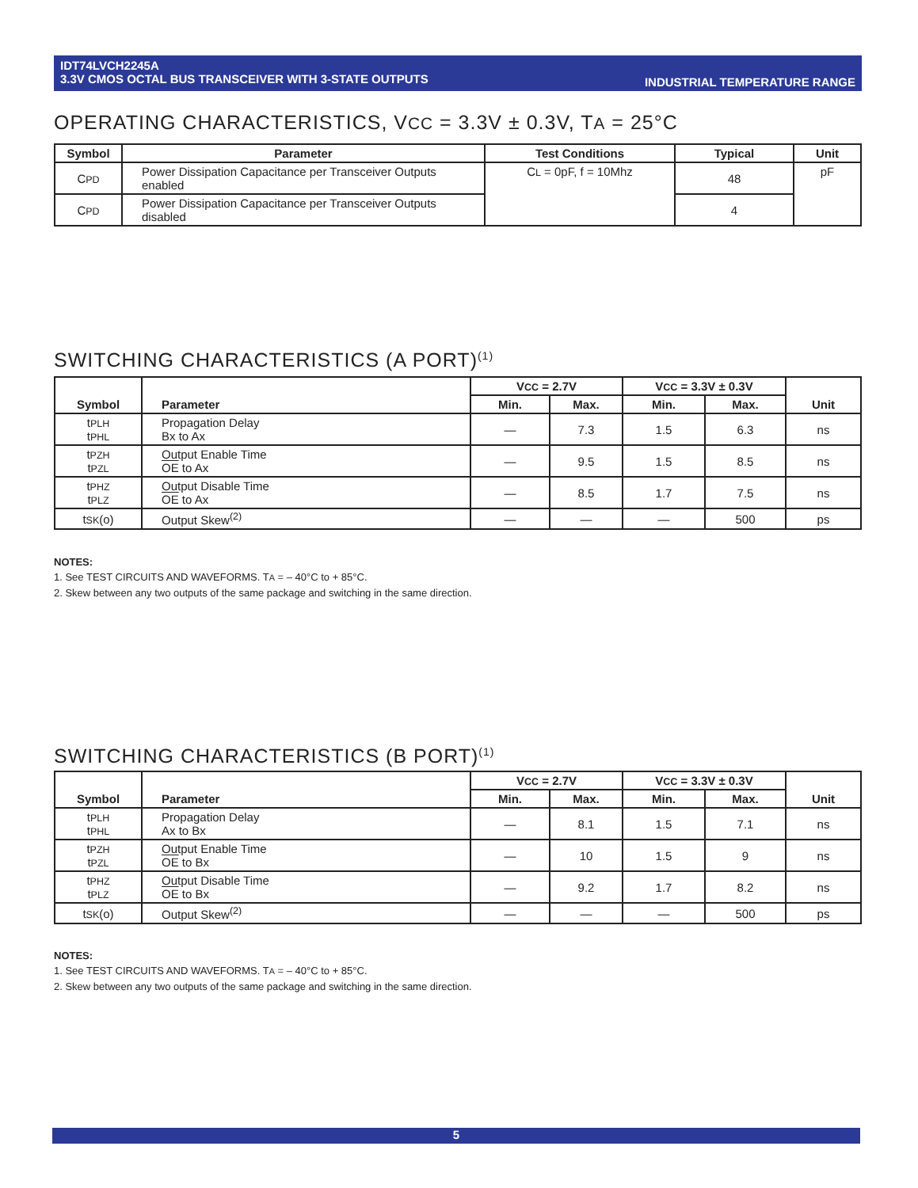IDT74LVCH2245A
3.3V CMOS OCTAL BUS TRANSCEIVER WITH 3-STATE OUTPUTS
INDUSTRIAL TEMPERATURE RANGE
OPERATING CHARACTERISTICS, VCC = 3.3V ± 0.3V, TA = 25°C
| Symbol | Parameter | Test Conditions | Typical | Unit |
| --- | --- | --- | --- | --- |
| C PD | Power Dissipation Capacitance per Transceiver Outputs enabled | C L = 0pF, f = 10Mhz | 48 | pF |
| C PD | Power Dissipation Capacitance per Transceiver Outputs disabled | | 4 | |
SWITCHING CHARACTERISTICS (A PORT)<sup>(1)</sup>
| Symbol | Parameter | V CC = 2.7V | | V CC = 3.3V ± 0.3V | | Unit |
| --- | --- | --- | --- | --- | --- | --- |
| | | Min. | Max. | Min. | Max. | |
| t PLH t PHL | Propagation Delay Bx to Ax | — | 7.3 | 1.5 | 6.3 | ns |
| t PZH t PZL | Output Enable Time OE to Ax | — | 9.5 | 1.5 | 8.5 | ns |
| t PHZ t PLZ | Output Disable Time OE to Ax | — | 8.5 | 1.7 | 7.5 | ns |
| t SK (o) | Output Skew<sup>(2)</sup> | — | — | — | 500 | ps |
NOTES:
1. See TEST CIRCUITS AND WAVEFORMS. TA = – 40°C to + 85°C.
2. Skew between any two outputs of the same package and switching in the same direction.
SWITCHING CHARACTERISTICS (B PORT)<sup>(1)</sup>
| Symbol | Parameter | V CC = 2.7V | | V CC = 3.3V ± 0.3V | | Unit |
| --- | --- | --- | --- | --- | --- | --- |
| | | Min. | Max. | Min. | Max. | |
| t PLH t PHL | Propagation Delay Ax to Bx | — | 8.1 | 1.5 | 7.1 | ns |
| t PZH t PZL | Output Enable Time OE to Bx | — | 10 | 1.5 | 9 | ns |
| t PHZ t PLZ | Output Disable Time OE to Bx | — | 9.2 | 1.7 | 8.2 | ns |
| t SK (o) | Output Skew<sup>(2)</sup> | — | — | — | 500 | ps |
NOTES:
1. See TEST CIRCUITS AND WAVEFORMS. TA = – 40°C to + 85°C.
2. Skew between any two outputs of the same package and switching in the same direction.
5